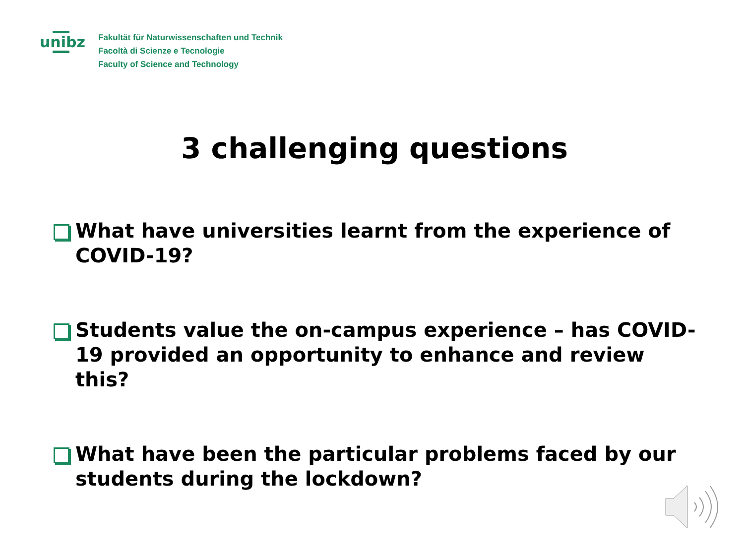unibz
Fakultät für Naturwissenschaften und Technik
Facoltà di Scienze e Tecnologie
Faculty of Science and Technology
3 challenging questions
What have universities learnt from the experience of COVID-19?
Students value the on-campus experience – has COVID-19 provided an opportunity to enhance and review this?
What have been the particular problems faced by our students during the lockdown?